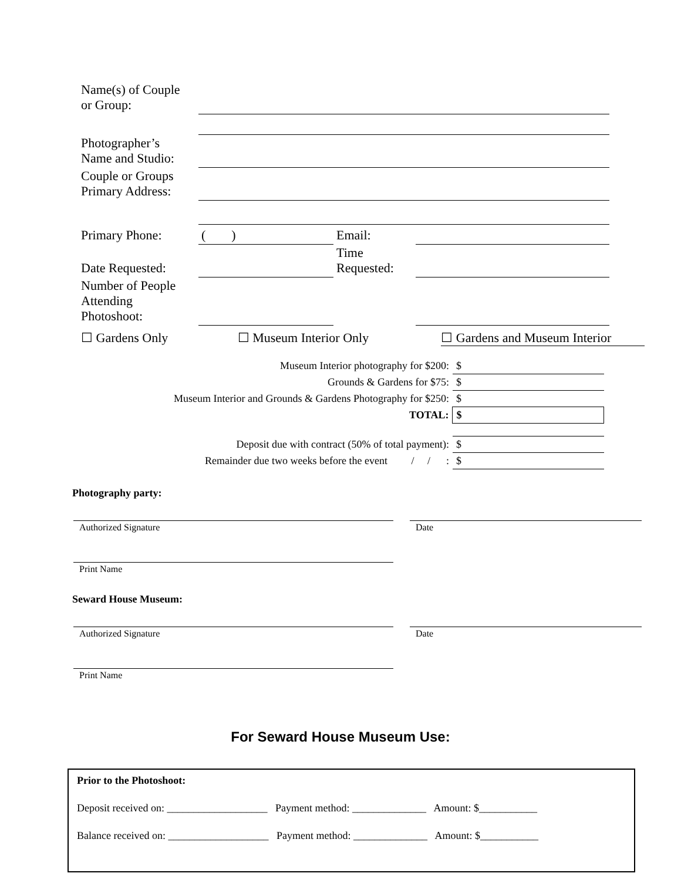| Name(s) of Couple or Group: | | | |
| Photographer’s Name and Studio: | | | |
| Couple or Groups Primary Address: | | | |
| Primary Phone: | ( ) | Email: | |
| Date Requested: | | Time Requested: | |
| Number of People Attending Photoshoot: | | | |
☐ Gardens Only ☐ Museum Interior Only ☐ Gardens and Museum Interior
| Museum Interior photography for $200: | $ |
| Grounds & Gardens for $75: | $ |
| Museum Interior and Grounds & Gardens Photography for $250: | $ |
| TOTAL: | $ |
| Deposit due with contract (50% of total payment): | $ |
| Remainder due two weeks before the event / / : | $ |
Photography party:
Authorized Signature Date
Print Name
Seward House Museum:
Authorized Signature Date
Print Name
For Seward House Museum Use:
Prior to the Photoshoot:
Deposit received on: ___________________ Payment method: ______________ Amount: $___________
Balance received on: ___________________ Payment method: ______________ Amount: $___________